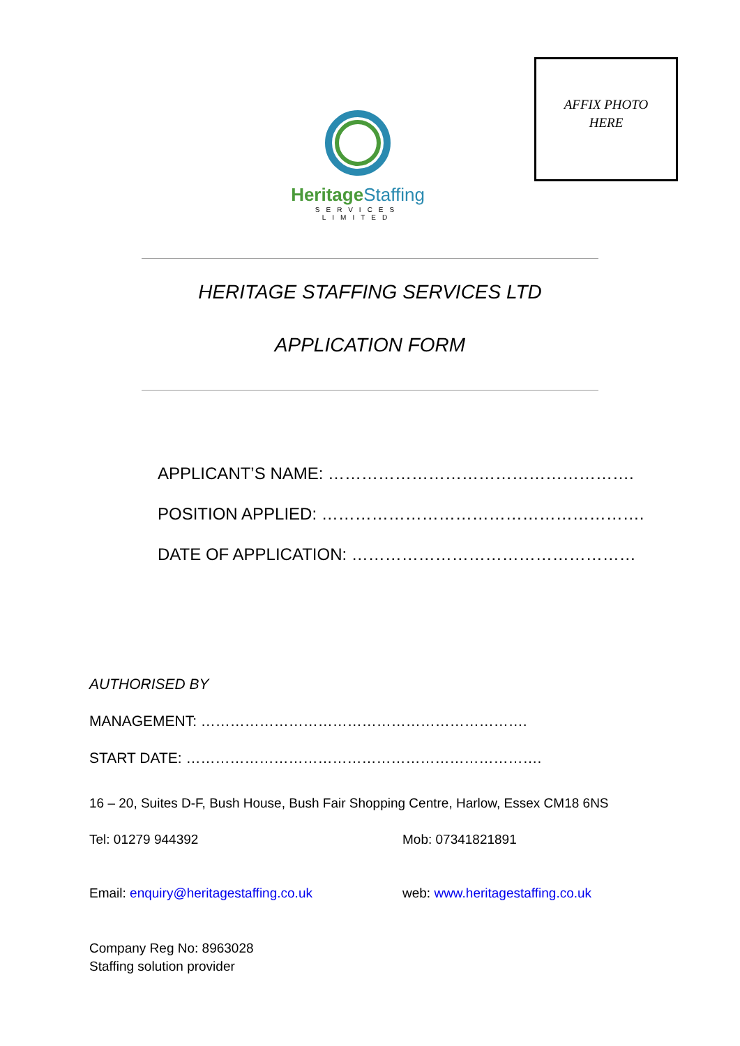HeritageStaffing
SERVICES LIMITED
AFFIX PHOTO
HERE
HERITAGE STAFFING SERVICES LTD
APPLICATION FORM
APPLICANT’S NAME: ……………………………………………….
POSITION APPLIED: ………………………………………………….
DATE OF APPLICATION: ……………………………………………
AUTHORISED BY
MANAGEMENT: ………………………………………………………….
START DATE: ……………………………………………………………….
16 – 20, Suites D-F, Bush House, Bush Fair Shopping Centre, Harlow, Essex CM18 6NS
Tel: 01279 944392 Mob: 07341821891
Email: enquiry@heritagestaffing.co.uk web: www.heritagestaffing.co.uk
Company Reg No: 8963028
Staffing solution provider